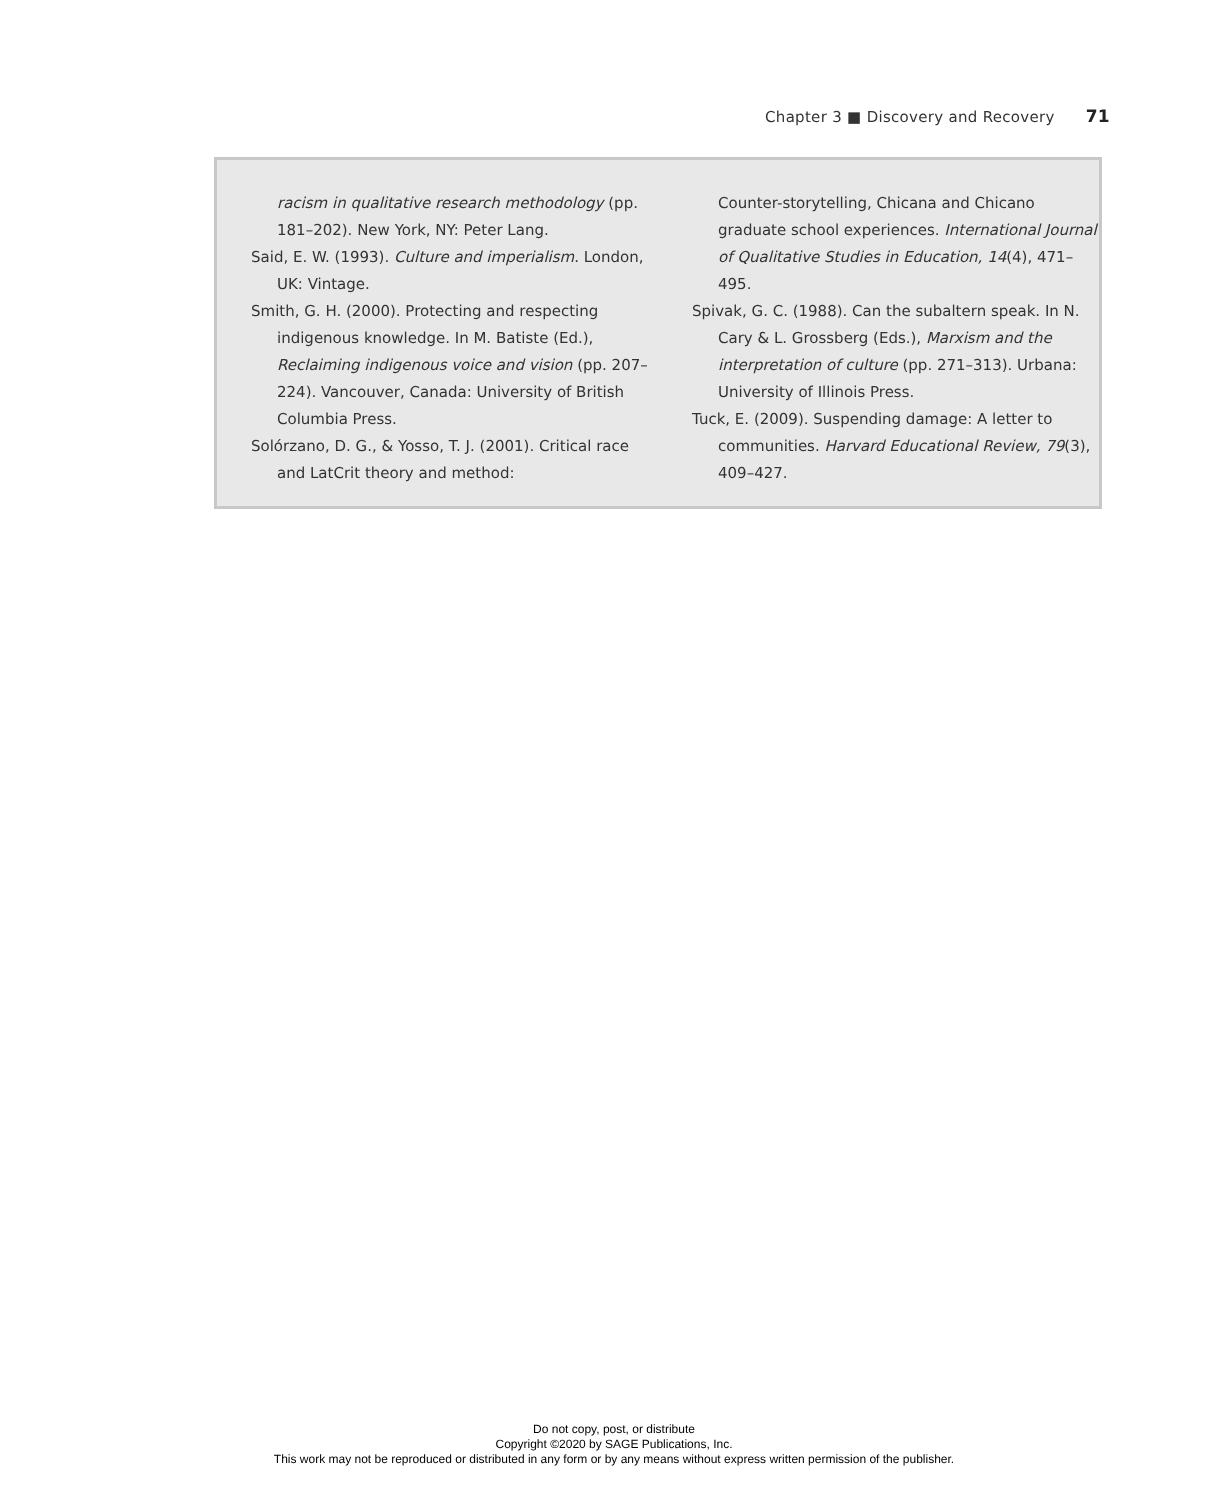Chapter 3 ■ Discovery and Recovery 71
racism in qualitative research methodology (pp. 181–202). New York, NY: Peter Lang.
Said, E. W. (1993). Culture and imperialism. London, UK: Vintage.
Smith, G. H. (2000). Protecting and respecting indigenous knowledge. In M. Batiste (Ed.), Reclaiming indigenous voice and vision (pp. 207–224). Vancouver, Canada: University of British Columbia Press.
Solórzano, D. G., & Yosso, T. J. (2001). Critical race and LatCrit theory and method:
Counter-storytelling, Chicana and Chicano graduate school experiences. International Journal of Qualitative Studies in Education, 14(4), 471–495.
Spivak, G. C. (1988). Can the subaltern speak. In N. Cary & L. Grossberg (Eds.), Marxism and the interpretation of culture (pp. 271–313). Urbana: University of Illinois Press.
Tuck, E. (2009). Suspending damage: A letter to communities. Harvard Educational Review, 79(3), 409–427.
Do not copy, post, or distribute
Copyright ©2020 by SAGE Publications, Inc.
This work may not be reproduced or distributed in any form or by any means without express written permission of the publisher.